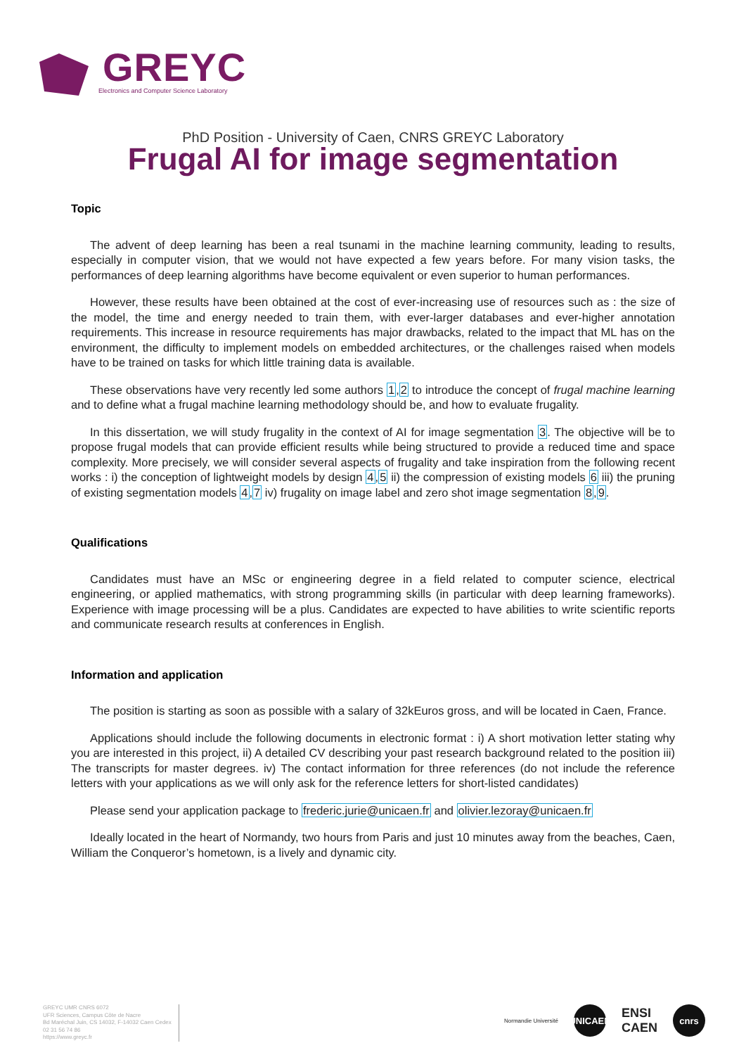GREYC
Electronics and Computer Science Laboratory
PhD Position - University of Caen, CNRS GREYC Laboratory
Frugal AI for image segmentation
Topic
The advent of deep learning has been a real tsunami in the machine learning community, leading to results, especially in computer vision, that we would not have expected a few years before. For many vision tasks, the performances of deep learning algorithms have become equivalent or even superior to human performances.
However, these results have been obtained at the cost of ever-increasing use of resources such as : the size of the model, the time and energy needed to train them, with ever-larger databases and ever-higher annotation requirements. This increase in resource requirements has major drawbacks, related to the impact that ML has on the environment, the difficulty to implement models on embedded architectures, or the challenges raised when models have to be trained on tasks for which little training data is available.
These observations have very recently led some authors 1,2 to introduce the concept of frugal machine learning and to define what a frugal machine learning methodology should be, and how to evaluate frugality.
In this dissertation, we will study frugality in the context of AI for image segmentation 3. The objective will be to propose frugal models that can provide efficient results while being structured to provide a reduced time and space complexity. More precisely, we will consider several aspects of frugality and take inspiration from the following recent works : i) the conception of lightweight models by design 4,5 ii) the compression of existing models 6 iii) the pruning of existing segmentation models 4,7 iv) frugality on image label and zero shot image segmentation 8,9.
Qualifications
Candidates must have an MSc or engineering degree in a field related to computer science, electrical engineering, or applied mathematics, with strong programming skills (in particular with deep learning frameworks). Experience with image processing will be a plus. Candidates are expected to have abilities to write scientific reports and communicate research results at conferences in English.
Information and application
The position is starting as soon as possible with a salary of 32kEuros gross, and will be located in Caen, France.
Applications should include the following documents in electronic format : i) A short motivation letter stating why you are interested in this project, ii) A detailed CV describing your past research background related to the position iii) The transcripts for master degrees. iv) The contact information for three references (do not include the reference letters with your applications as we will only ask for the reference letters for short-listed candidates)
Please send your application package to frederic.jurie@unicaen.fr and olivier.lezoray@unicaen.fr
Ideally located in the heart of Normandy, two hours from Paris and just 10 minutes away from the beaches, Caen, William the Conqueror’s hometown, is a lively and dynamic city.
GREYC UMR CNRS 6072
UFR Sciences, Campus Côte de Nacre
Bd Maréchal Juin, CS 14032, F-14032 Caen Cedex
02 31 56 74 86
https://www.greyc.fr
Normandie Université
UNICAEN
ENSI
CAEN
cnrs